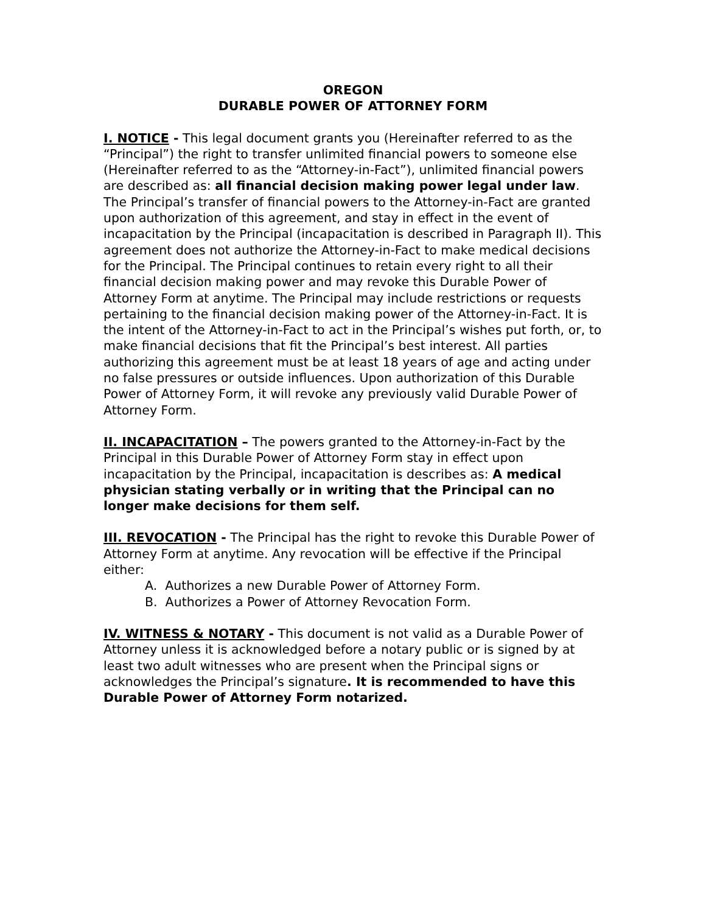OREGON
DURABLE POWER OF ATTORNEY FORM
I. NOTICE - This legal document grants you (Hereinafter referred to as the “Principal”) the right to transfer unlimited financial powers to someone else (Hereinafter referred to as the “Attorney-in-Fact”), unlimited financial powers are described as: all financial decision making power legal under law. The Principal’s transfer of financial powers to the Attorney-in-Fact are granted upon authorization of this agreement, and stay in effect in the event of incapacitation by the Principal (incapacitation is described in Paragraph II). This agreement does not authorize the Attorney-in-Fact to make medical decisions for the Principal. The Principal continues to retain every right to all their financial decision making power and may revoke this Durable Power of Attorney Form at anytime. The Principal may include restrictions or requests pertaining to the financial decision making power of the Attorney-in-Fact. It is the intent of the Attorney-in-Fact to act in the Principal’s wishes put forth, or, to make financial decisions that fit the Principal’s best interest. All parties authorizing this agreement must be at least 18 years of age and acting under no false pressures or outside influences. Upon authorization of this Durable Power of Attorney Form, it will revoke any previously valid Durable Power of Attorney Form.
II. INCAPACITATION – The powers granted to the Attorney-in-Fact by the Principal in this Durable Power of Attorney Form stay in effect upon incapacitation by the Principal, incapacitation is describes as: A medical physician stating verbally or in writing that the Principal can no longer make decisions for them self.
III. REVOCATION - The Principal has the right to revoke this Durable Power of Attorney Form at anytime. Any revocation will be effective if the Principal either:
A. Authorizes a new Durable Power of Attorney Form.
B. Authorizes a Power of Attorney Revocation Form.
IV. WITNESS & NOTARY - This document is not valid as a Durable Power of Attorney unless it is acknowledged before a notary public or is signed by at least two adult witnesses who are present when the Principal signs or acknowledges the Principal’s signature. It is recommended to have this Durable Power of Attorney Form notarized.